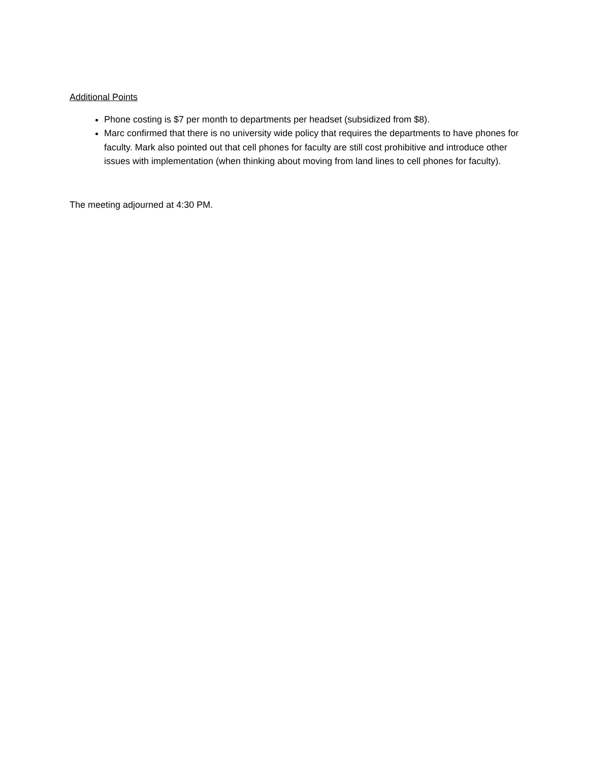Additional Points
Phone costing is $7 per month to departments per headset (subsidized from $8).
Marc confirmed that there is no university wide policy that requires the departments to have phones for faculty. Mark also pointed out that cell phones for faculty are still cost prohibitive and introduce other issues with implementation (when thinking about moving from land lines to cell phones for faculty).
The meeting adjourned at 4:30 PM.